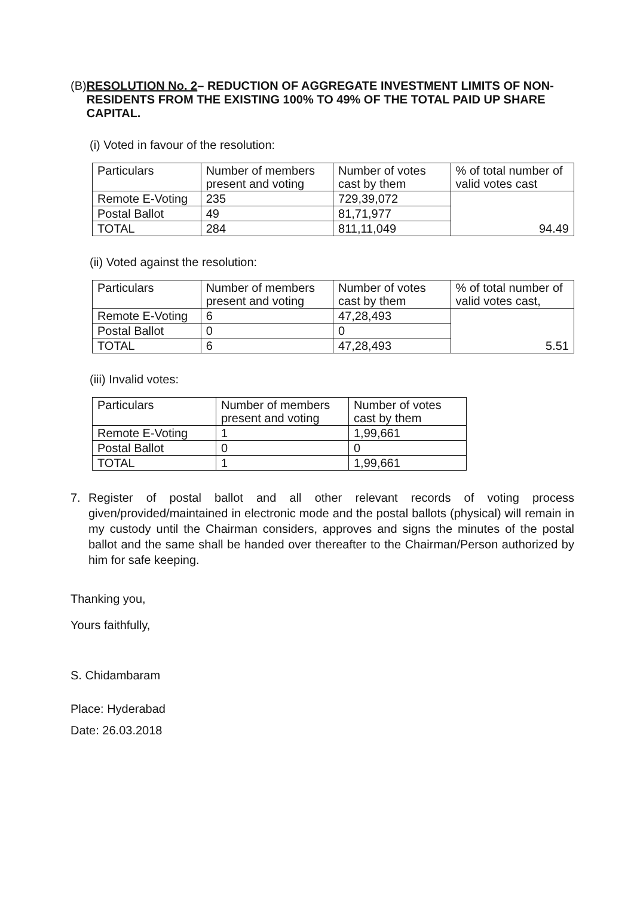(B) RESOLUTION No. 2– REDUCTION OF AGGREGATE INVESTMENT LIMITS OF NON-RESIDENTS FROM THE EXISTING 100% TO 49% OF THE TOTAL PAID UP SHARE CAPITAL.
(i) Voted in favour of the resolution:
| Particulars | Number of members present and voting | Number of votes cast by them | % of total number of valid votes cast |
| Remote E-Voting | 235 | 729,39,072 | 94.49 |
| Postal Ballot | 49 | 81,71,977 | |
| TOTAL | 284 | 811,11,049 | |
(ii) Voted against the resolution:
| Particulars | Number of members present and voting | Number of votes cast by them | % of total number of valid votes cast, |
| Remote E-Voting | 6 | 47,28,493 | 5.51 |
| Postal Ballot | 0 | 0 | |
| TOTAL | 6 | 47,28,493 | |
(iii) Invalid votes:
| Particulars | Number of members present and voting | Number of votes cast by them |
| Remote E-Voting | 1 | 1,99,661 |
| Postal Ballot | 0 | 0 |
| TOTAL | 1 | 1,99,661 |
7. Register of postal ballot and all other relevant records of voting process given/provided/maintained in electronic mode and the postal ballots (physical) will remain in my custody until the Chairman considers, approves and signs the minutes of the postal ballot and the same shall be handed over thereafter to the Chairman/Person authorized by him for safe keeping.
Thanking you,
Yours faithfully,
S. Chidambaram
Place: Hyderabad
Date: 26.03.2018